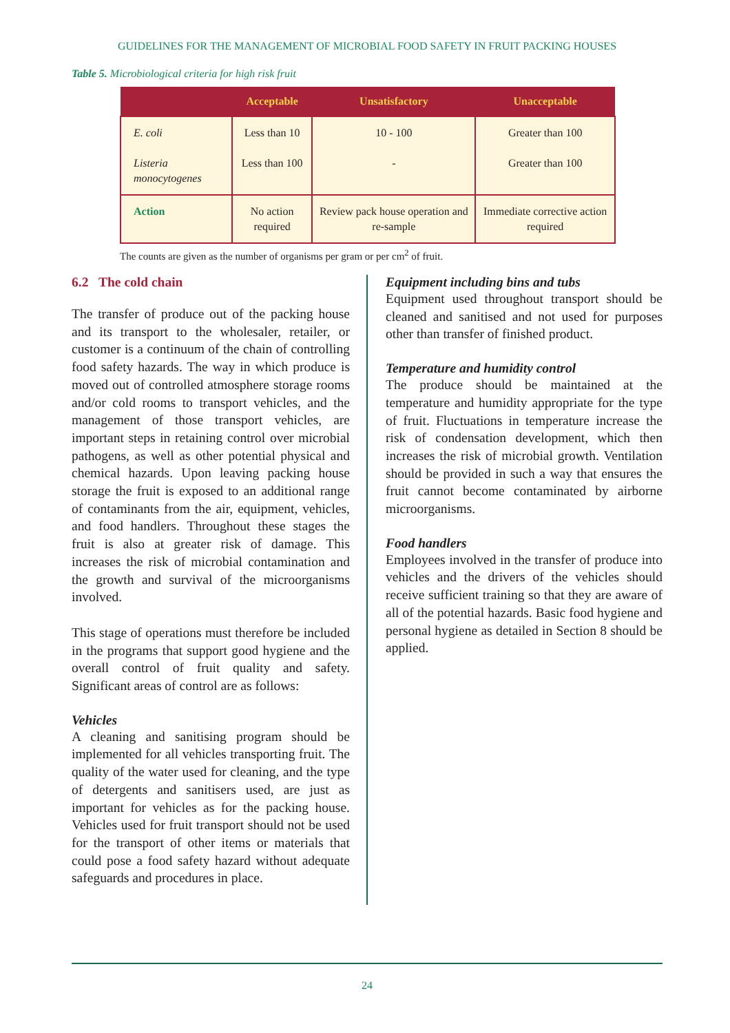GUIDELINES FOR THE MANAGEMENT OF MICROBIAL FOOD SAFETY IN FRUIT PACKING HOUSES
Table 5. Microbiological criteria for high risk fruit
| | Acceptable | Unsatisfactory | Unacceptable |
| --- | --- | --- | --- |
| E. coli Listeria monocytogenes | Less than 10 Less than 100 | 10 - 100 - | Greater than 100 Greater than 100 |
| Action | No action required | Review pack house operation and re-sample | Immediate corrective action required |
The counts are given as the number of organisms per gram or per cm<sup>2</sup> of fruit.
6.2 The cold chain
The transfer of produce out of the packing house and its transport to the wholesaler, retailer, or customer is a continuum of the chain of controlling food safety hazards. The way in which produce is moved out of controlled atmosphere storage rooms and/or cold rooms to transport vehicles, and the management of those transport vehicles, are important steps in retaining control over microbial pathogens, as well as other potential physical and chemical hazards. Upon leaving packing house storage the fruit is exposed to an additional range of contaminants from the air, equipment, vehicles, and food handlers. Throughout these stages the fruit is also at greater risk of damage. This increases the risk of microbial contamination and the growth and survival of the microorganisms involved.
This stage of operations must therefore be included in the programs that support good hygiene and the overall control of fruit quality and safety. Significant areas of control are as follows:
Vehicles
A cleaning and sanitising program should be implemented for all vehicles transporting fruit. The quality of the water used for cleaning, and the type of detergents and sanitisers used, are just as important for vehicles as for the packing house. Vehicles used for fruit transport should not be used for the transport of other items or materials that could pose a food safety hazard without adequate safeguards and procedures in place.
Equipment including bins and tubs
Equipment used throughout transport should be cleaned and sanitised and not used for purposes other than transfer of finished product.
Temperature and humidity control
The produce should be maintained at the temperature and humidity appropriate for the type of fruit. Fluctuations in temperature increase the risk of condensation development, which then increases the risk of microbial growth. Ventilation should be provided in such a way that ensures the fruit cannot become contaminated by airborne microorganisms.
Food handlers
Employees involved in the transfer of produce into vehicles and the drivers of the vehicles should receive sufficient training so that they are aware of all of the potential hazards. Basic food hygiene and personal hygiene as detailed in Section 8 should be applied.
24